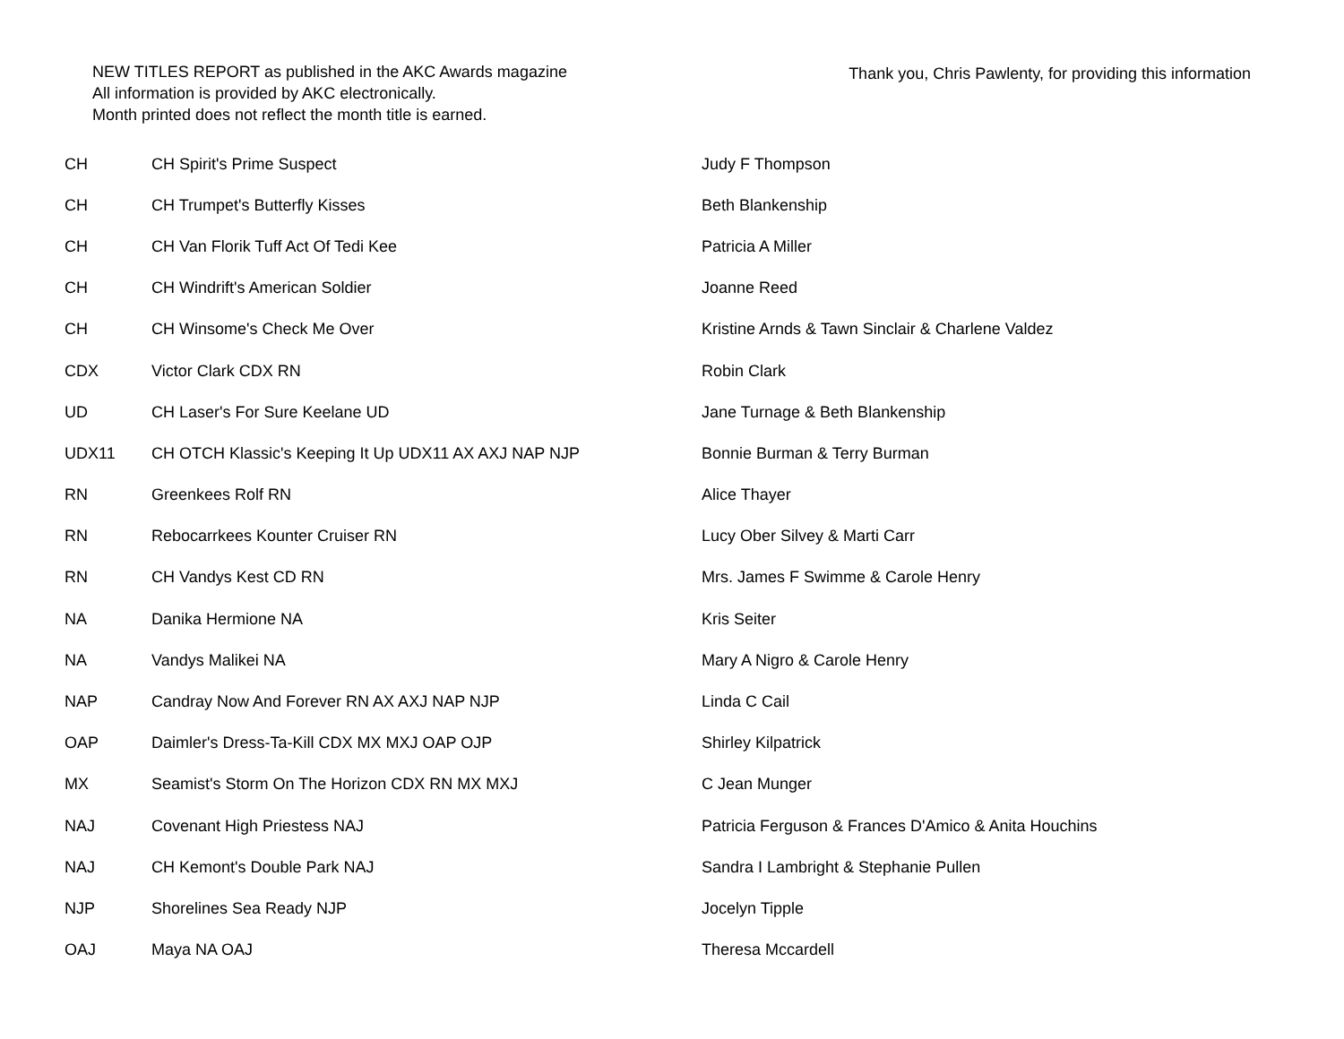NEW TITLES REPORT as published in the AKC Awards magazine
All information is provided by AKC electronically.
Month printed does not reflect the month title is earned.
Thank you, Chris Pawlenty, for providing this information
| CH | CH Spirit's Prime Suspect | Judy F Thompson |
| CH | CH Trumpet's Butterfly Kisses | Beth Blankenship |
| CH | CH Van Florik Tuff Act Of Tedi Kee | Patricia A Miller |
| CH | CH Windrift's American Soldier | Joanne Reed |
| CH | CH Winsome's Check Me Over | Kristine Arnds & Tawn Sinclair & Charlene Valdez |
| CDX | Victor Clark CDX RN | Robin Clark |
| UD | CH Laser's For Sure Keelane UD | Jane Turnage & Beth Blankenship |
| UDX11 | CH OTCH Klassic's Keeping It Up UDX11 AX AXJ NAP NJP | Bonnie Burman & Terry Burman |
| RN | Greenkees Rolf RN | Alice Thayer |
| RN | Rebocarrkees Kounter Cruiser RN | Lucy Ober Silvey & Marti Carr |
| RN | CH Vandys Kest CD RN | Mrs. James F Swimme & Carole Henry |
| NA | Danika Hermione NA | Kris Seiter |
| NA | Vandys Malikei NA | Mary A Nigro & Carole Henry |
| NAP | Candray Now And Forever RN AX AXJ NAP NJP | Linda C Cail |
| OAP | Daimler's Dress-Ta-Kill CDX MX MXJ OAP OJP | Shirley Kilpatrick |
| MX | Seamist's Storm On The Horizon CDX RN MX MXJ | C Jean Munger |
| NAJ | Covenant High Priestess NAJ | Patricia Ferguson & Frances D'Amico & Anita Houchins |
| NAJ | CH Kemont's Double Park NAJ | Sandra I Lambright & Stephanie Pullen |
| NJP | Shorelines Sea Ready NJP | Jocelyn Tipple |
| OAJ | Maya NA OAJ | Theresa Mccardell |